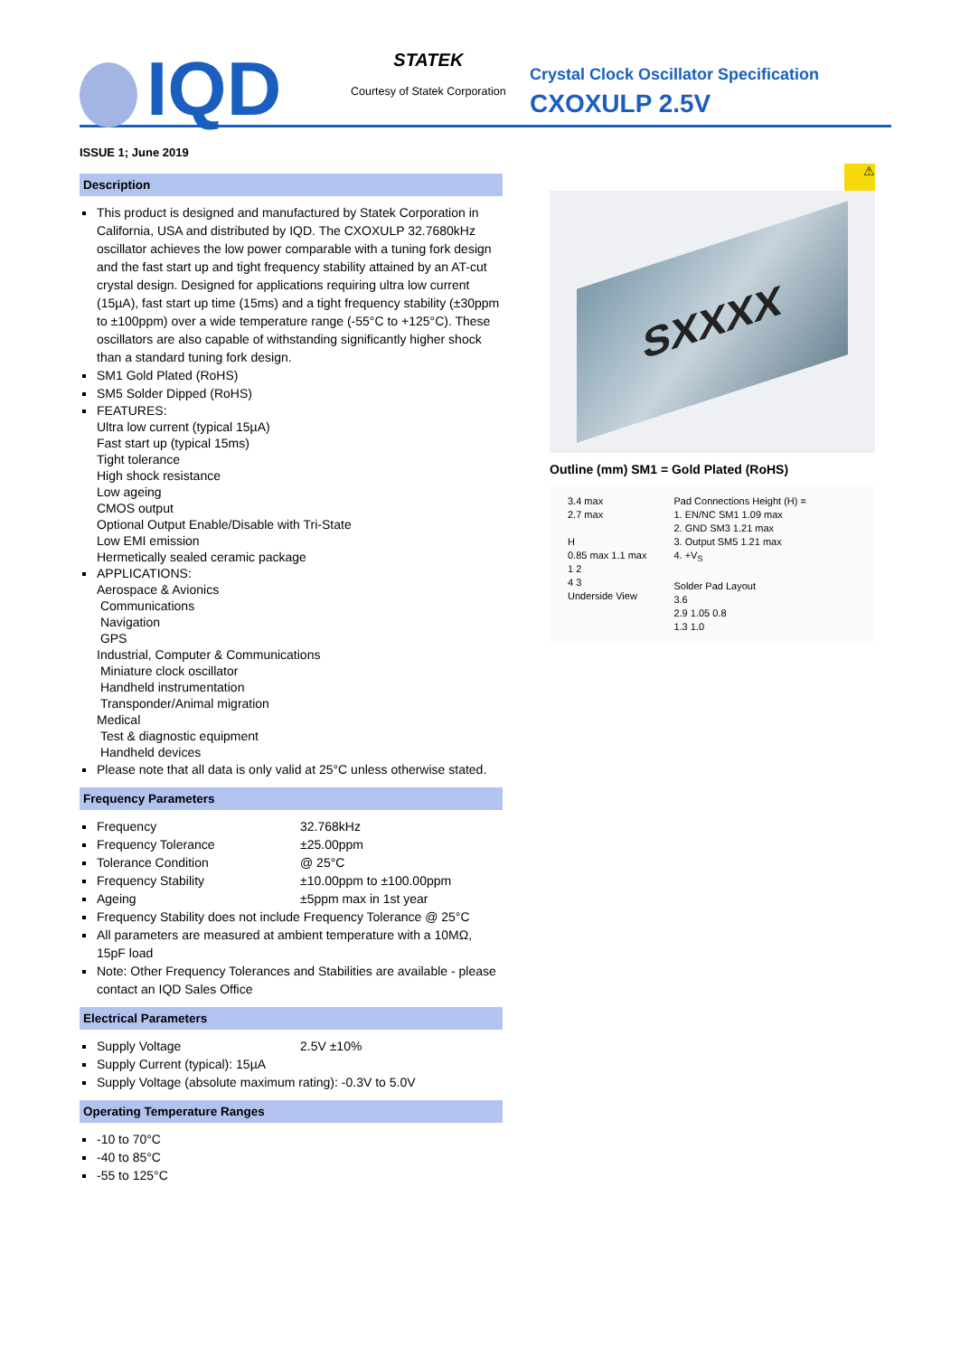IQD
STATEK
Courtesy of Statek Corporation
Crystal Clock Oscillator Specification
CXOXULP 2.5V
ISSUE 1; June 2019
Description
This product is designed and manufactured by Statek Corporation in California, USA and distributed by IQD. The CXOXULP 32.7680kHz oscillator achieves the low power comparable with a tuning fork design and the fast start up and tight frequency stability attained by an AT-cut crystal design. Designed for applications requiring ultra low current (15µA), fast start up time (15ms) and a tight frequency stability (±30ppm to ±100ppm) over a wide temperature range (-55°C to +125°C). These oscillators are also capable of withstanding significantly higher shock than a standard tuning fork design.
SM1 Gold Plated (RoHS)
SM5 Solder Dipped (RoHS)
FEATURES:
Ultra low current (typical 15µA)
Fast start up (typical 15ms)
Tight tolerance
High shock resistance
Low ageing
CMOS output
Optional Output Enable/Disable with Tri-State
Low EMI emission
Hermetically sealed ceramic package
APPLICATIONS:
Aerospace & Avionics
Communications
Navigation
GPS
Industrial, Computer & Communications
Miniature clock oscillator
Handheld instrumentation
Transponder/Animal migration
Medical
Test & diagnostic equipment
Handheld devices
Please note that all data is only valid at 25°C unless otherwise stated.
Frequency Parameters
Frequency 32.768kHz
Frequency Tolerance ±25.00ppm
Tolerance Condition @ 25°C
Frequency Stability ±10.00ppm to ±100.00ppm
Ageing ±5ppm max in 1st year
Frequency Stability does not include Frequency Tolerance @ 25°C
All parameters are measured at ambient temperature with a 10MΩ, 15pF load
Note: Other Frequency Tolerances and Stabilities are available - please contact an IQD Sales Office
Electrical Parameters
Supply Voltage 2.5V ±10%
Supply Current (typical): 15µA
Supply Voltage (absolute maximum rating): -0.3V to 5.0V
Operating Temperature Ranges
-10 to 70°C
-40 to 85°C
-55 to 125°C
⚠
SXXXX
Outline (mm) SM1 = Gold Plated (RoHS)
3.4 max
2.7 max
H
0.85 max 1.1 max
1 2
4 3
Underside View
Pad Connections Height (H) =
1. EN/NC SM1 1.09 max
2. GND SM3 1.21 max
3. Output SM5 1.21 max
4. +V<sub>S</sub>
Solder Pad Layout
3.6
2.9 1.05 0.8
1.3 1.0